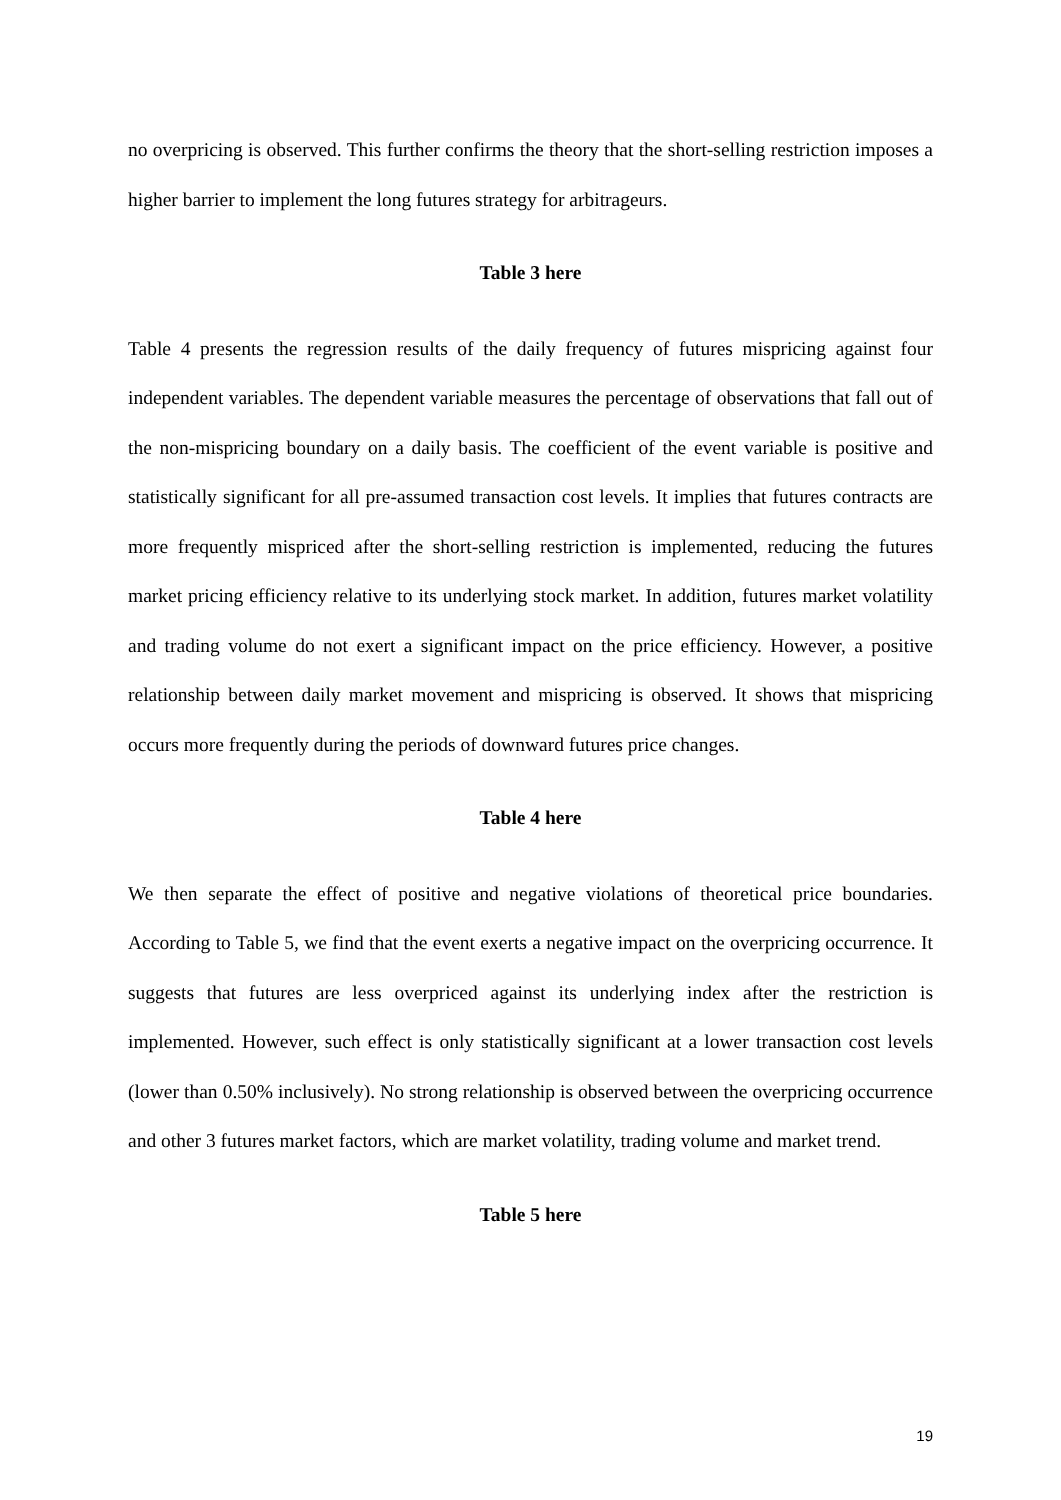no overpricing is observed. This further confirms the theory that the short-selling restriction imposes a higher barrier to implement the long futures strategy for arbitrageurs.
Table 3 here
Table 4 presents the regression results of the daily frequency of futures mispricing against four independent variables. The dependent variable measures the percentage of observations that fall out of the non-mispricing boundary on a daily basis. The coefficient of the event variable is positive and statistically significant for all pre-assumed transaction cost levels. It implies that futures contracts are more frequently mispriced after the short-selling restriction is implemented, reducing the futures market pricing efficiency relative to its underlying stock market. In addition, futures market volatility and trading volume do not exert a significant impact on the price efficiency. However, a positive relationship between daily market movement and mispricing is observed. It shows that mispricing occurs more frequently during the periods of downward futures price changes.
Table 4 here
We then separate the effect of positive and negative violations of theoretical price boundaries. According to Table 5, we find that the event exerts a negative impact on the overpricing occurrence. It suggests that futures are less overpriced against its underlying index after the restriction is implemented. However, such effect is only statistically significant at a lower transaction cost levels (lower than 0.50% inclusively). No strong relationship is observed between the overpricing occurrence and other 3 futures market factors, which are market volatility, trading volume and market trend.
Table 5 here
19